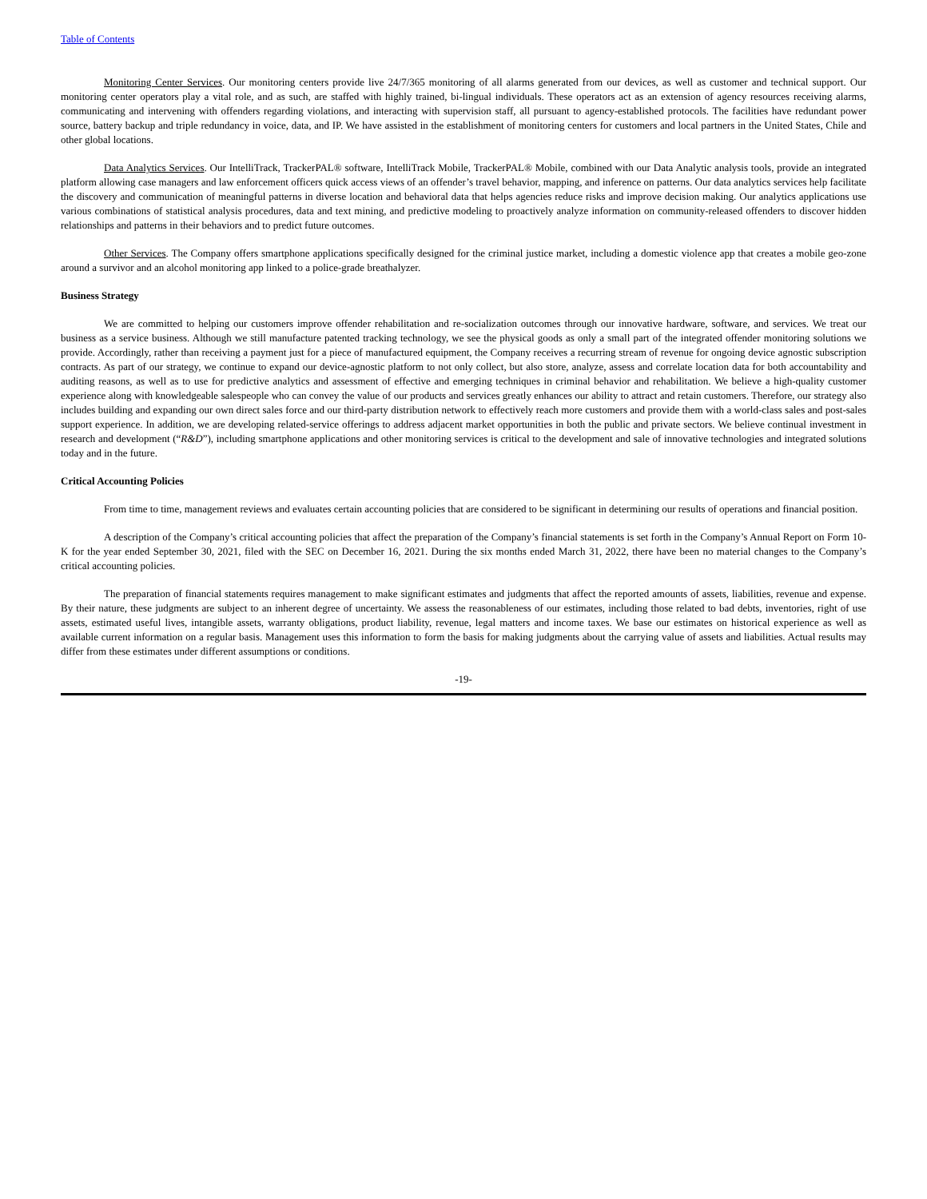Table of Contents
Monitoring Center Services. Our monitoring centers provide live 24/7/365 monitoring of all alarms generated from our devices, as well as customer and technical support. Our monitoring center operators play a vital role, and as such, are staffed with highly trained, bi-lingual individuals. These operators act as an extension of agency resources receiving alarms, communicating and intervening with offenders regarding violations, and interacting with supervision staff, all pursuant to agency-established protocols. The facilities have redundant power source, battery backup and triple redundancy in voice, data, and IP. We have assisted in the establishment of monitoring centers for customers and local partners in the United States, Chile and other global locations.
Data Analytics Services. Our IntelliTrack, TrackerPAL® software, IntelliTrack Mobile, TrackerPAL® Mobile, combined with our Data Analytic analysis tools, provide an integrated platform allowing case managers and law enforcement officers quick access views of an offender’s travel behavior, mapping, and inference on patterns. Our data analytics services help facilitate the discovery and communication of meaningful patterns in diverse location and behavioral data that helps agencies reduce risks and improve decision making. Our analytics applications use various combinations of statistical analysis procedures, data and text mining, and predictive modeling to proactively analyze information on community-released offenders to discover hidden relationships and patterns in their behaviors and to predict future outcomes.
Other Services. The Company offers smartphone applications specifically designed for the criminal justice market, including a domestic violence app that creates a mobile geo-zone around a survivor and an alcohol monitoring app linked to a police-grade breathalyzer.
Business Strategy
We are committed to helping our customers improve offender rehabilitation and re-socialization outcomes through our innovative hardware, software, and services. We treat our business as a service business. Although we still manufacture patented tracking technology, we see the physical goods as only a small part of the integrated offender monitoring solutions we provide. Accordingly, rather than receiving a payment just for a piece of manufactured equipment, the Company receives a recurring stream of revenue for ongoing device agnostic subscription contracts. As part of our strategy, we continue to expand our device-agnostic platform to not only collect, but also store, analyze, assess and correlate location data for both accountability and auditing reasons, as well as to use for predictive analytics and assessment of effective and emerging techniques in criminal behavior and rehabilitation. We believe a high-quality customer experience along with knowledgeable salespeople who can convey the value of our products and services greatly enhances our ability to attract and retain customers. Therefore, our strategy also includes building and expanding our own direct sales force and our third-party distribution network to effectively reach more customers and provide them with a world-class sales and post-sales support experience. In addition, we are developing related-service offerings to address adjacent market opportunities in both the public and private sectors. We believe continual investment in research and development (“R&D”), including smartphone applications and other monitoring services is critical to the development and sale of innovative technologies and integrated solutions today and in the future.
Critical Accounting Policies
From time to time, management reviews and evaluates certain accounting policies that are considered to be significant in determining our results of operations and financial position.
A description of the Company’s critical accounting policies that affect the preparation of the Company’s financial statements is set forth in the Company’s Annual Report on Form 10-K for the year ended September 30, 2021, filed with the SEC on December 16, 2021. During the six months ended March 31, 2022, there have been no material changes to the Company’s critical accounting policies.
The preparation of financial statements requires management to make significant estimates and judgments that affect the reported amounts of assets, liabilities, revenue and expense. By their nature, these judgments are subject to an inherent degree of uncertainty. We assess the reasonableness of our estimates, including those related to bad debts, inventories, right of use assets, estimated useful lives, intangible assets, warranty obligations, product liability, revenue, legal matters and income taxes. We base our estimates on historical experience as well as available current information on a regular basis. Management uses this information to form the basis for making judgments about the carrying value of assets and liabilities. Actual results may differ from these estimates under different assumptions or conditions.
-19-